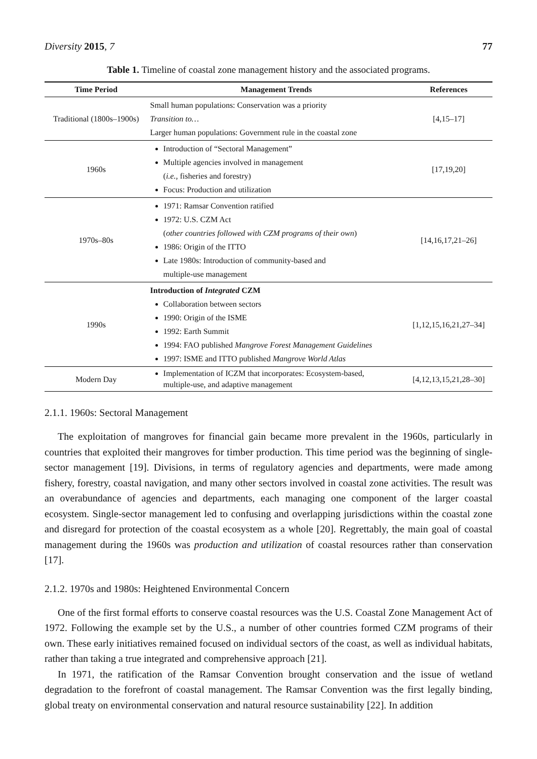Diversity 2015, 7 77
Table 1. Timeline of coastal zone management history and the associated programs.
| Time Period | Management Trends | References |
| --- | --- | --- |
| Traditional (1800s–1900s) | Small human populations: Conservation was a priority Transition to… Larger human populations: Government rule in the coastal zone | [4,15–17] |
| 1960s | Introduction of “Sectoral Management” Multiple agencies involved in management ( i.e. , fisheries and forestry) Focus: Production and utilization | [17,19,20] |
| 1970s–80s | 1971: Ramsar Convention ratified 1972: U.S. CZM Act ( other countries followed with CZM programs of their own ) 1986: Origin of the ITTO Late 1980s: Introduction of community-based and multiple-use management | [14,16,17,21–26] |
| 1990s | Introduction of Integrated CZM Collaboration between sectors 1990: Origin of the ISME 1992: Earth Summit 1994: FAO published Mangrove Forest Management Guidelines 1997: ISME and ITTO published Mangrove World Atlas | [1,12,15,16,21,27–34] |
| Modern Day | Implementation of ICZM that incorporates: Ecosystem-based, multiple-use, and adaptive management | [4,12,13,15,21,28–30] |
2.1.1. 1960s: Sectoral Management
The exploitation of mangroves for financial gain became more prevalent in the 1960s, particularly in countries that exploited their mangroves for timber production. This time period was the beginning of single-sector management [19]. Divisions, in terms of regulatory agencies and departments, were made among fishery, forestry, coastal navigation, and many other sectors involved in coastal zone activities. The result was an overabundance of agencies and departments, each managing one component of the larger coastal ecosystem. Single-sector management led to confusing and overlapping jurisdictions within the coastal zone and disregard for protection of the coastal ecosystem as a whole [20]. Regrettably, the main goal of coastal management during the 1960s was production and utilization of coastal resources rather than conservation [17].
2.1.2. 1970s and 1980s: Heightened Environmental Concern
One of the first formal efforts to conserve coastal resources was the U.S. Coastal Zone Management Act of 1972. Following the example set by the U.S., a number of other countries formed CZM programs of their own. These early initiatives remained focused on individual sectors of the coast, as well as individual habitats, rather than taking a true integrated and comprehensive approach [21].
In 1971, the ratification of the Ramsar Convention brought conservation and the issue of wetland degradation to the forefront of coastal management. The Ramsar Convention was the first legally binding, global treaty on environmental conservation and natural resource sustainability [22]. In addition